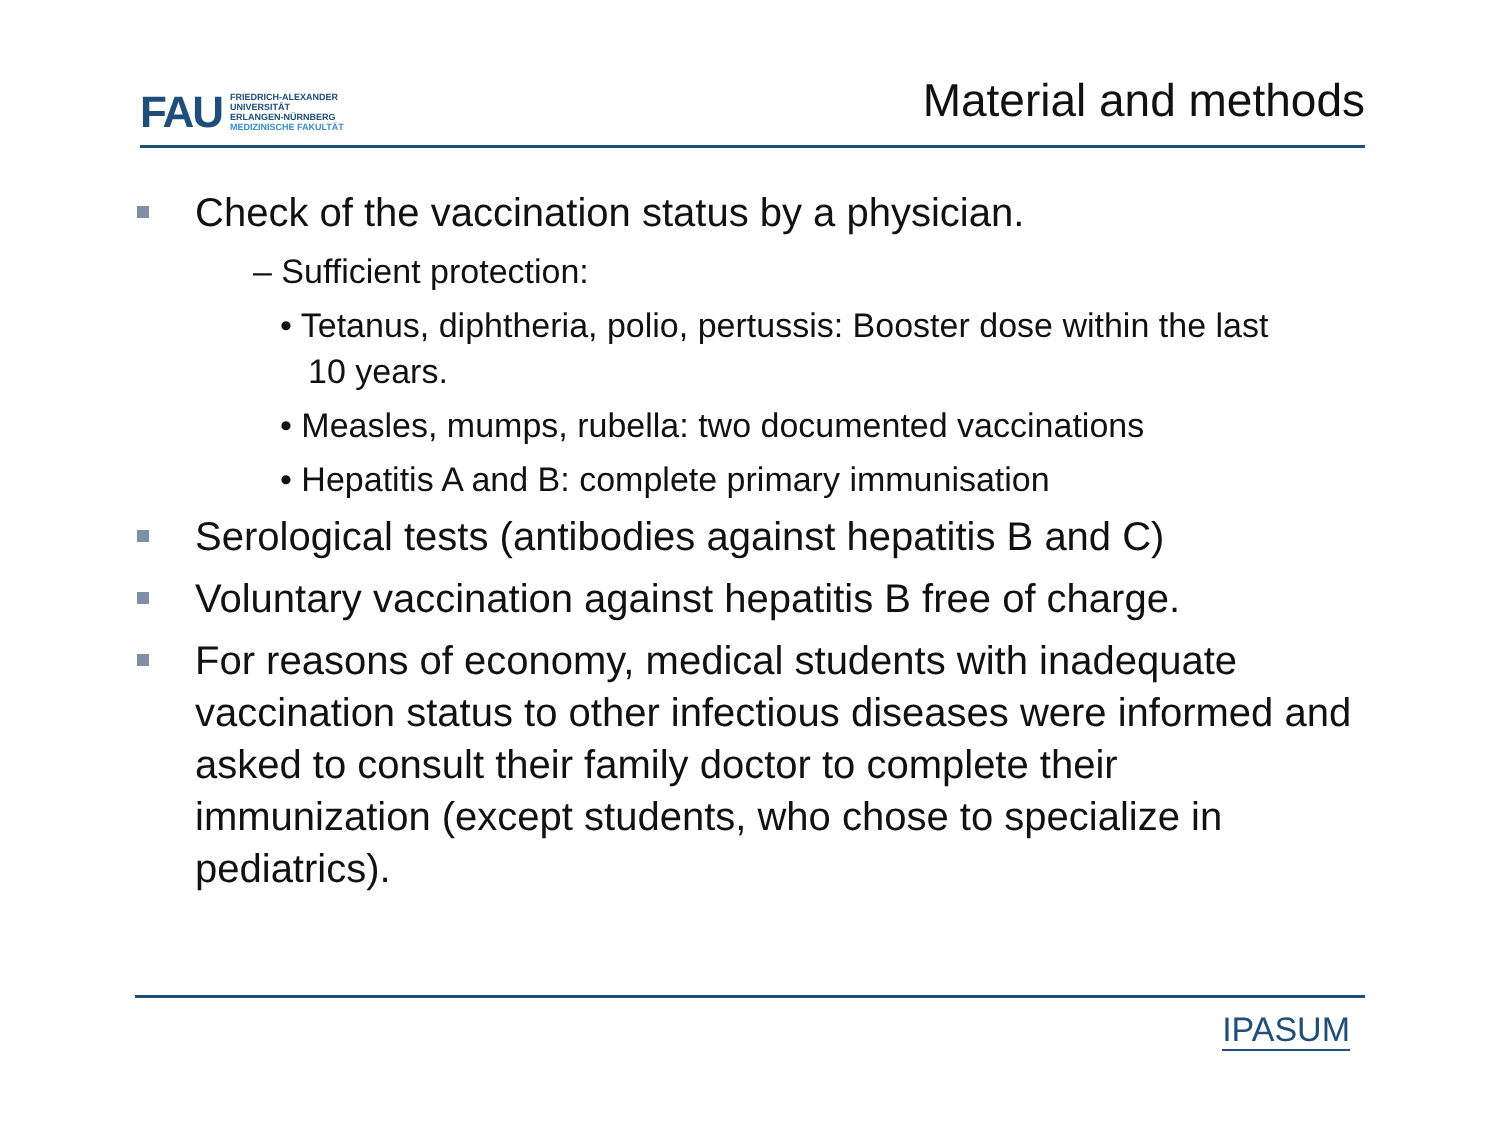FAU
FRIEDRICH-ALEXANDER
UNIVERSITÄT
ERLANGEN-NÜRNBERG
MEDIZINISCHE FAKULTÄT
Material and methods
Check of the vaccination status by a physician.
– Sufficient protection:
• Tetanus, diphtheria, polio, pertussis: Booster dose within the last 10 years.
• Measles, mumps, rubella: two documented vaccinations
• Hepatitis A and B: complete primary immunisation
Serological tests (antibodies against hepatitis B and C)
Voluntary vaccination against hepatitis B free of charge.
For reasons of economy, medical students with inadequate vaccination status to other infectious diseases were informed and asked to consult their family doctor to complete their immunization (except students, who chose to specialize in pediatrics).
IPASUM